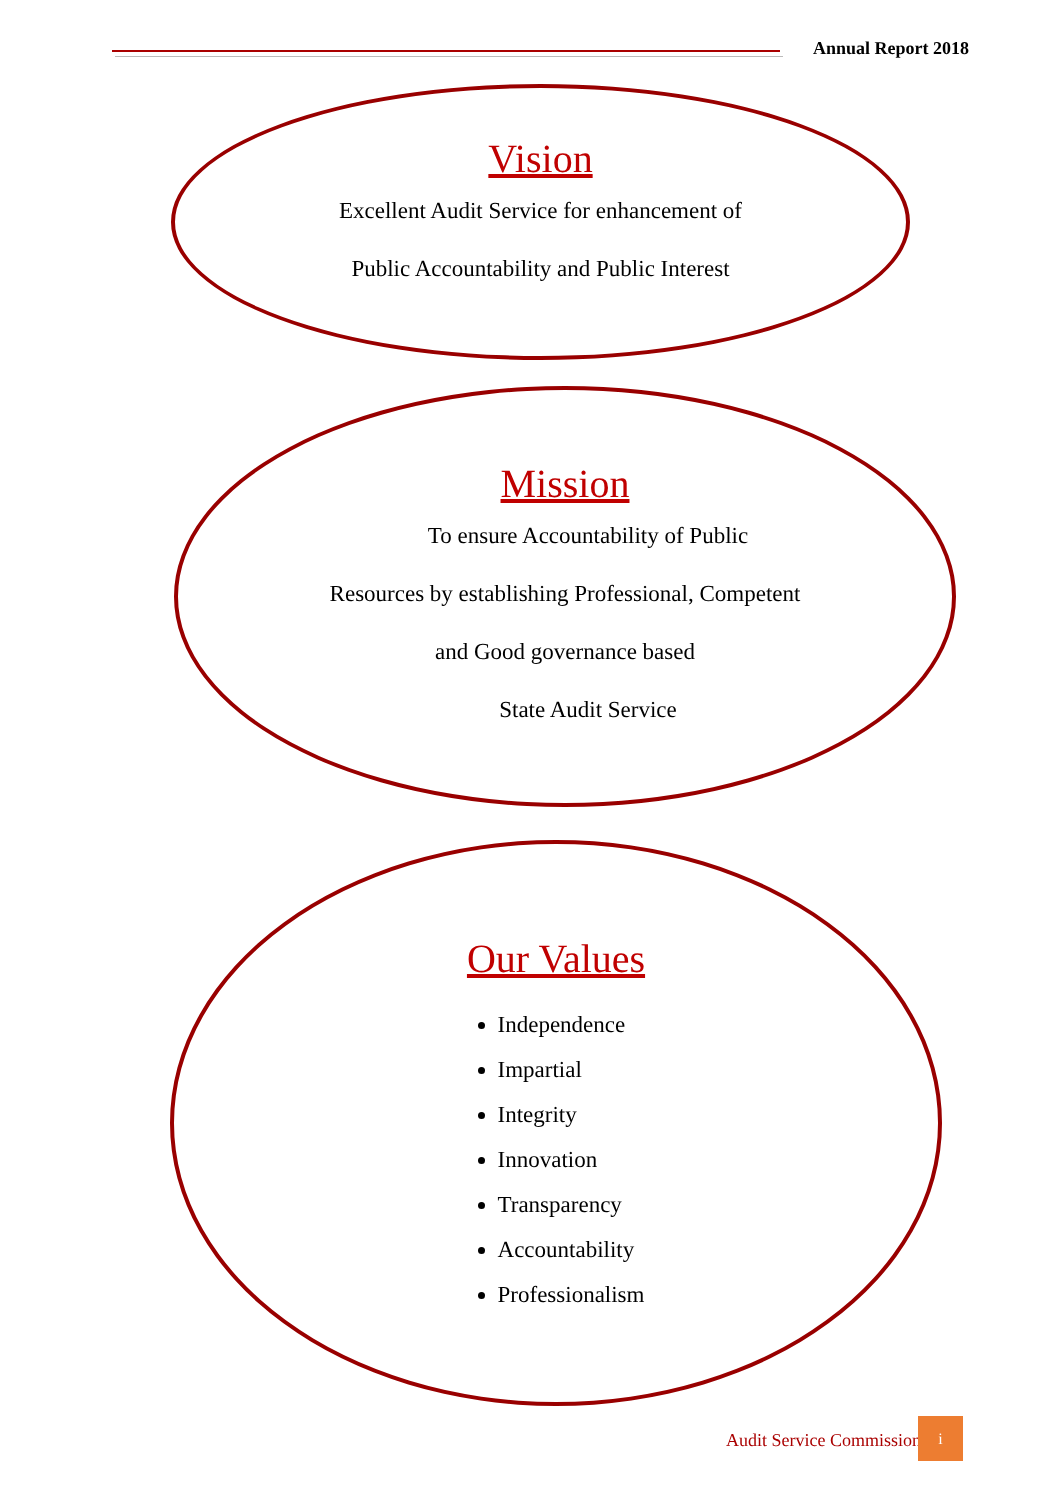Annual Report 2018
Vision
Excellent Audit Service for enhancement of
Public Accountability and Public Interest
Mission
To ensure Accountability of Public
Resources by establishing Professional, Competent
and Good governance based
State Audit Service
Our Values
Independence
Impartial
Integrity
Innovation
Transparency
Accountability
Professionalism
Audit Service Commission
i